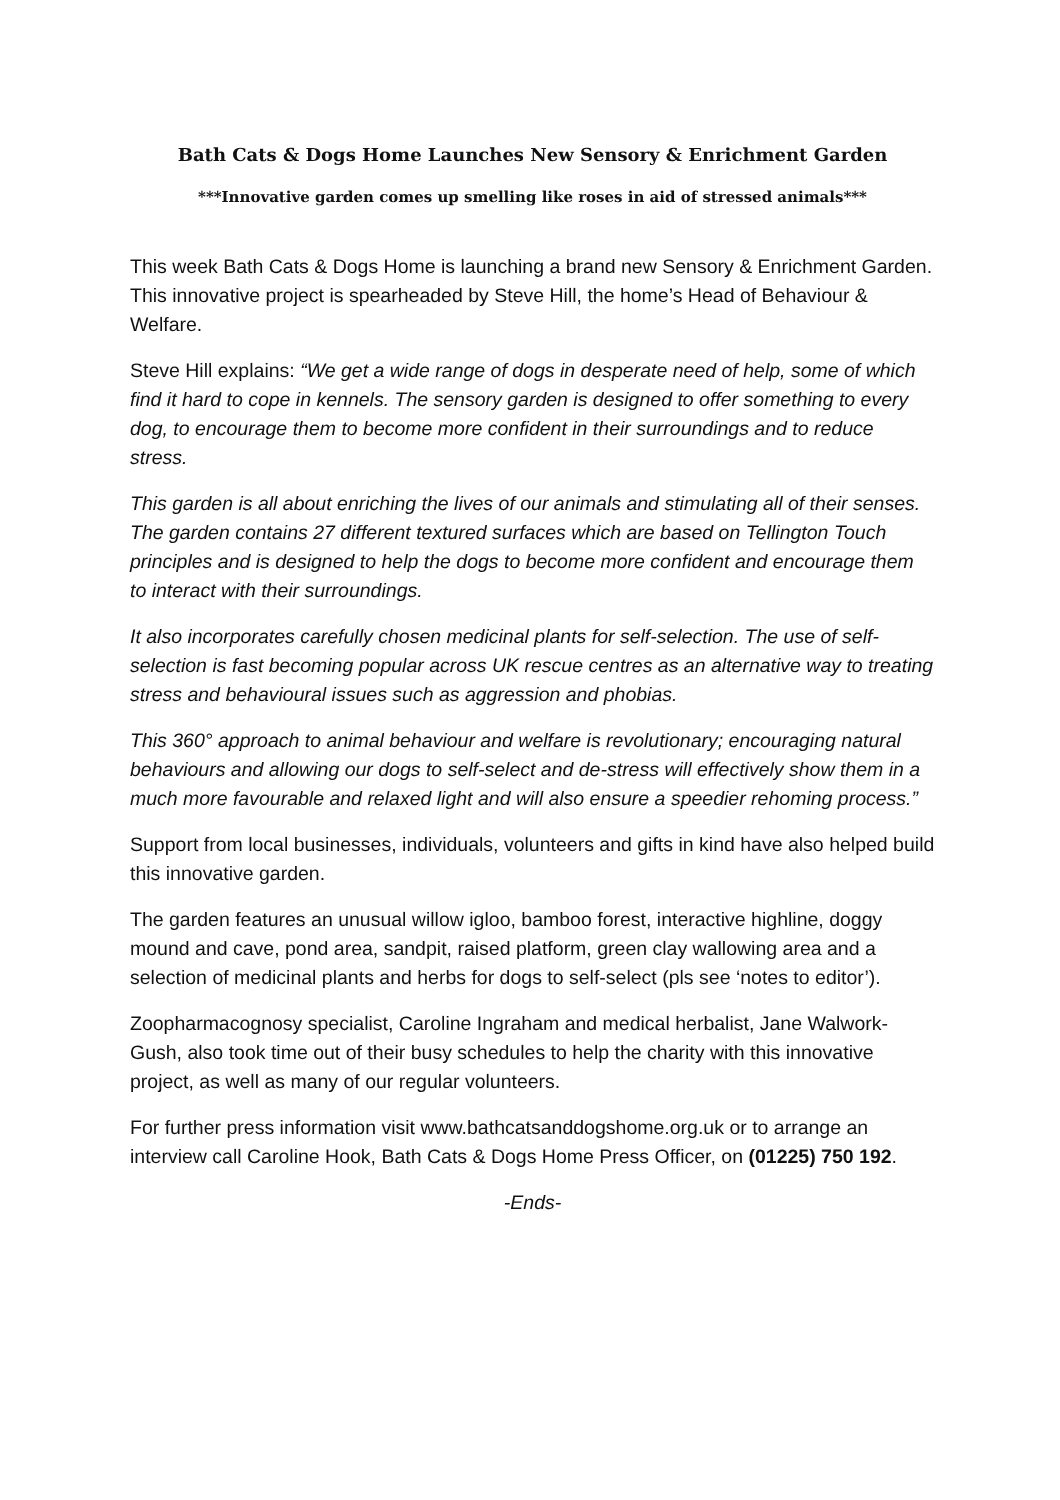Bath Cats & Dogs Home Launches New Sensory & Enrichment Garden
***Innovative garden comes up smelling like roses in aid of stressed animals***
This week Bath Cats & Dogs Home is launching a brand new Sensory & Enrichment Garden. This innovative project is spearheaded by Steve Hill, the home’s Head of Behaviour & Welfare.
Steve Hill explains: “We get a wide range of dogs in desperate need of help, some of which find it hard to cope in kennels. The sensory garden is designed to offer something to every dog, to encourage them to become more confident in their surroundings and to reduce stress.
This garden is all about enriching the lives of our animals and stimulating all of their senses. The garden contains 27 different textured surfaces which are based on Tellington Touch principles and is designed to help the dogs to become more confident and encourage them to interact with their surroundings.
It also incorporates carefully chosen medicinal plants for self-selection. The use of self-selection is fast becoming popular across UK rescue centres as an alternative way to treating stress and behavioural issues such as aggression and phobias.
This 360° approach to animal behaviour and welfare is revolutionary; encouraging natural behaviours and allowing our dogs to self-select and de-stress will effectively show them in a much more favourable and relaxed light and will also ensure a speedier rehoming process.”
Support from local businesses, individuals, volunteers and gifts in kind have also helped build this innovative garden.
The garden features an unusual willow igloo, bamboo forest, interactive highline, doggy mound and cave, pond area, sandpit, raised platform, green clay wallowing area and a selection of medicinal plants and herbs for dogs to self-select (pls see ‘notes to editor’).
Zoopharmacognosy specialist, Caroline Ingraham and medical herbalist, Jane Walwork-Gush, also took time out of their busy schedules to help the charity with this innovative project, as well as many of our regular volunteers.
For further press information visit www.bathcatsanddogshome.org.uk or to arrange an interview call Caroline Hook, Bath Cats & Dogs Home Press Officer, on (01225) 750 192.
-Ends-